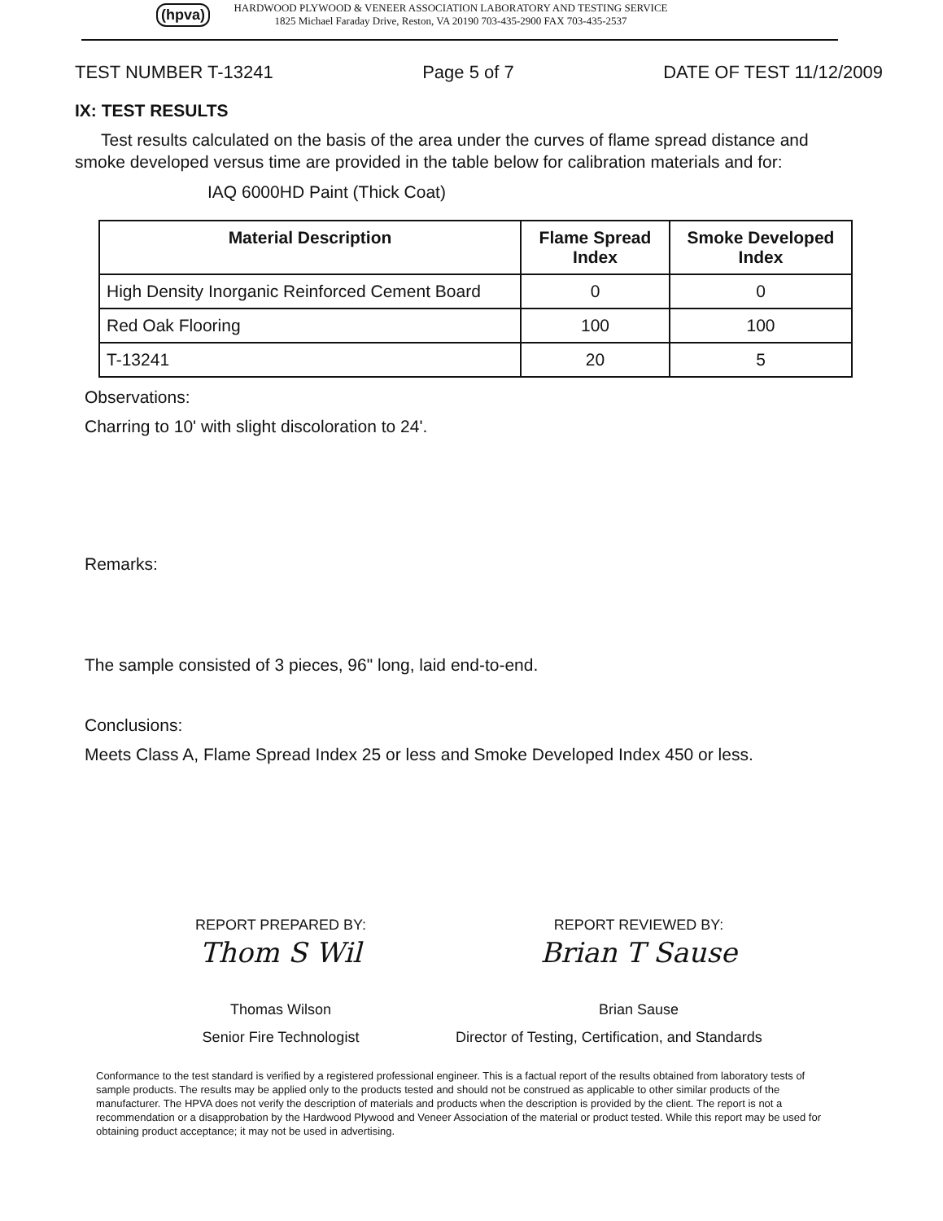(hpva)
HARDWOOD PLYWOOD & VENEER ASSOCIATION LABORATORY AND TESTING SERVICE
1825 Michael Faraday Drive, Reston, VA 20190 703-435-2900 FAX 703-435-2537
TEST NUMBER T-13241 Page 5 of 7 DATE OF TEST 11/12/2009
IX: TEST RESULTS
Test results calculated on the basis of the area under the curves of flame spread distance and smoke developed versus time are provided in the table below for calibration materials and for:
IAQ 6000HD Paint (Thick Coat)
| Material Description | Flame Spread Index | Smoke Developed Index |
| --- | --- | --- |
| High Density Inorganic Reinforced Cement Board | 0 | 0 |
| Red Oak Flooring | 100 | 100 |
| T-13241 | 20 | 5 |
Observations:
Charring to 10' with slight discoloration to 24'.
Remarks:
The sample consisted of 3 pieces, 96" long, laid end-to-end.
Conclusions:
Meets Class A, Flame Spread Index 25 or less and Smoke Developed Index 450 or less.
REPORT PREPARED BY:
Thom S Wil
Thomas Wilson
Senior Fire Technologist
REPORT REVIEWED BY:
Brian T Sause
Brian Sause
Director of Testing, Certification, and Standards
Conformance to the test standard is verified by a registered professional engineer. This is a factual report of the results obtained from laboratory tests of sample products. The results may be applied only to the products tested and should not be construed as applicable to other similar products of the manufacturer. The HPVA does not verify the description of materials and products when the description is provided by the client. The report is not a recommendation or a disapprobation by the Hardwood Plywood and Veneer Association of the material or product tested. While this report may be used for obtaining product acceptance; it may not be used in advertising.